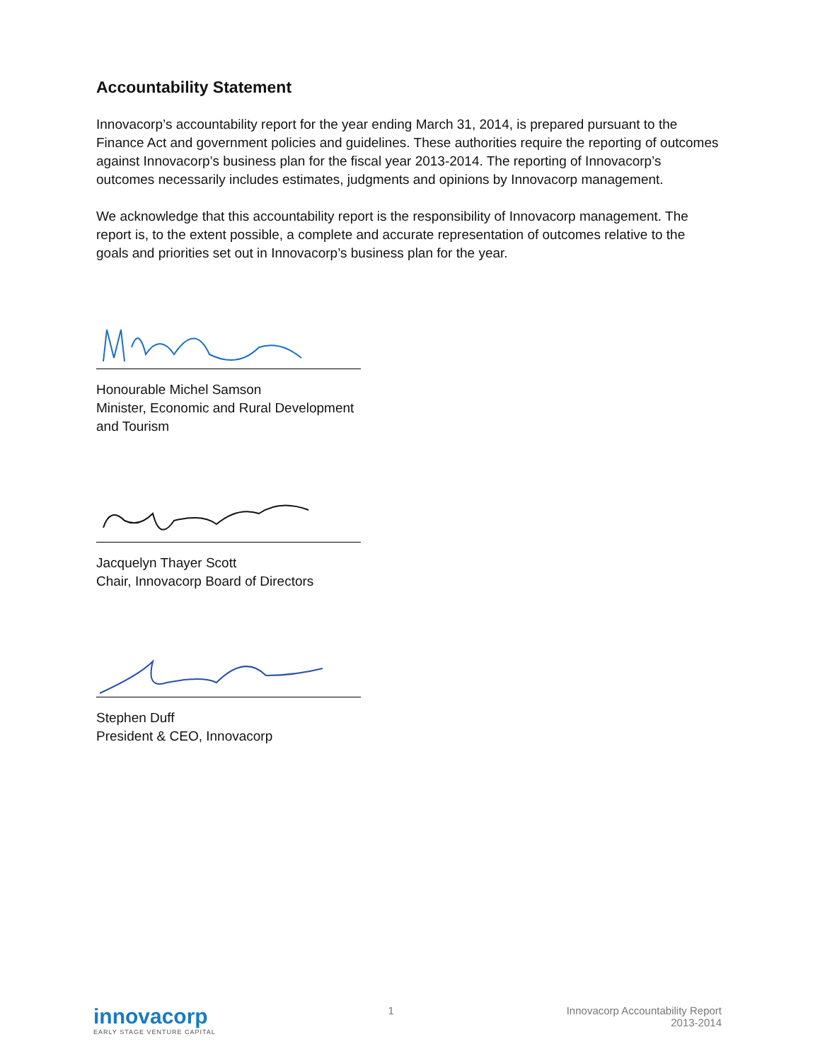Accountability Statement
Innovacorp’s accountability report for the year ending March 31, 2014, is prepared pursuant to the Finance Act and government policies and guidelines. These authorities require the reporting of outcomes against Innovacorp’s business plan for the fiscal year 2013-2014. The reporting of Innovacorp’s outcomes necessarily includes estimates, judgments and opinions by Innovacorp management.
We acknowledge that this accountability report is the responsibility of Innovacorp management. The report is, to the extent possible, a complete and accurate representation of outcomes relative to the goals and priorities set out in Innovacorp’s business plan for the year.
Honourable Michel Samson
Minister, Economic and Rural Development
and Tourism
Jacquelyn Thayer Scott
Chair, Innovacorp Board of Directors
Stephen Duff
President & CEO, Innovacorp
innovacorp
EARLY STAGE VENTURE CAPITAL
1 Innovacorp Accountability Report
2013-2014